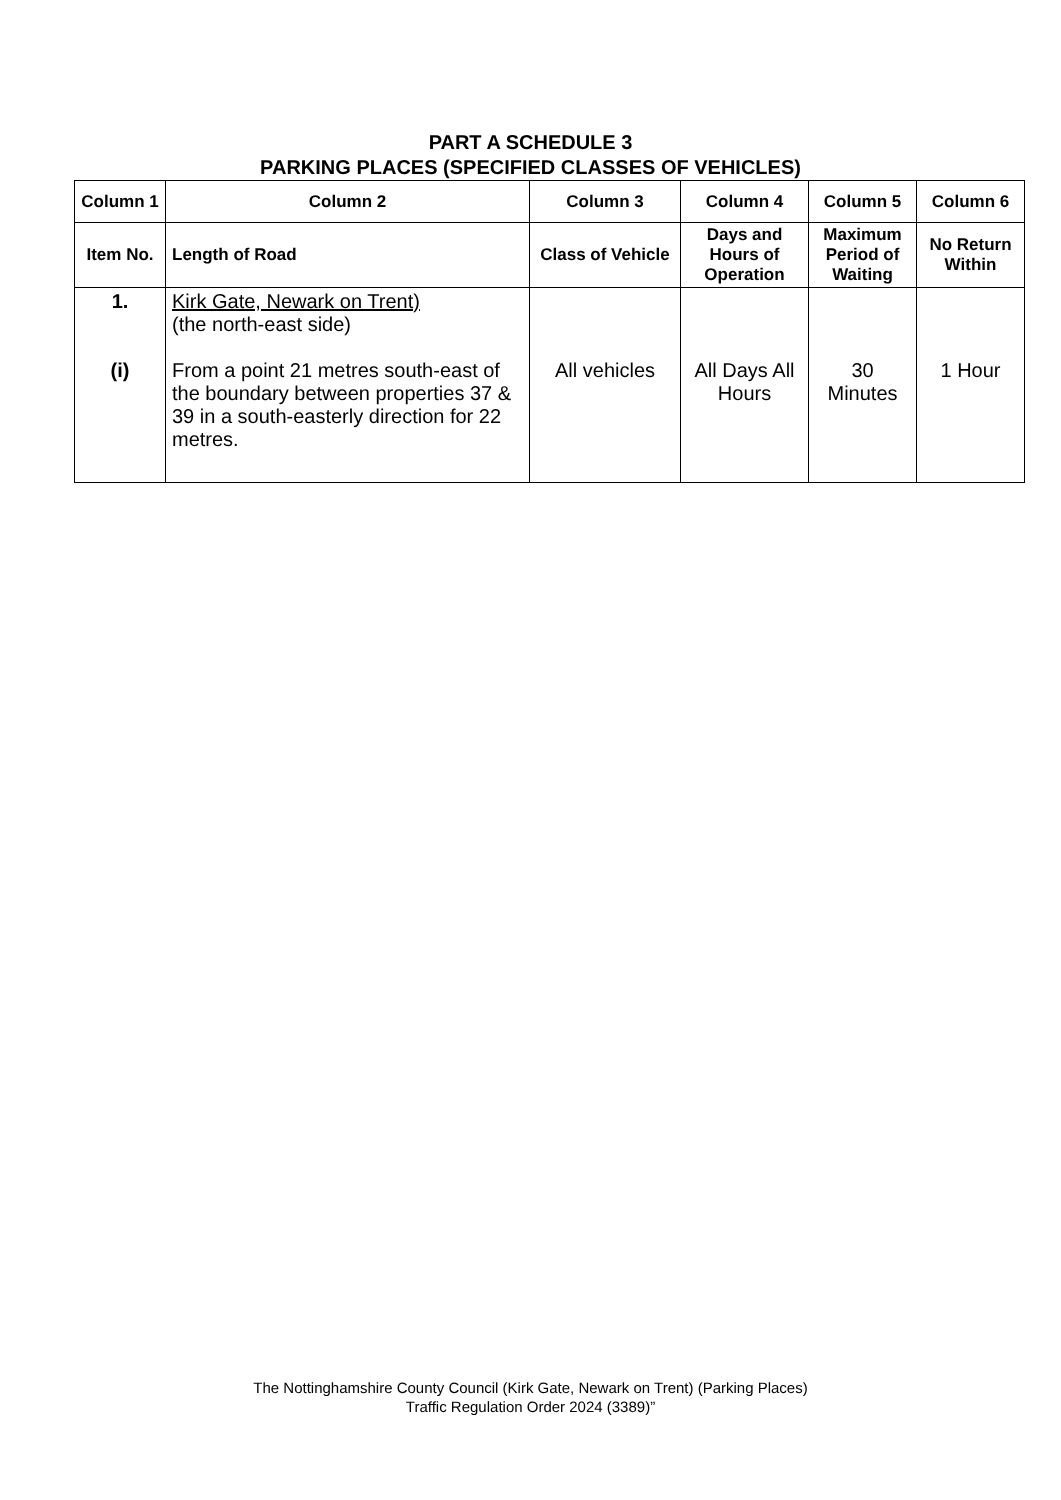PART A SCHEDULE 3
PARKING PLACES (SPECIFIED CLASSES OF VEHICLES)
| Column 1 | Column 2 | Column 3 | Column 4 | Column 5 | Column 6 |
| --- | --- | --- | --- | --- | --- |
| Item No. | Length of Road | Class of Vehicle | Days and Hours of Operation | Maximum Period of Waiting | No Return Within |
| 1. (i) | Kirk Gate, Newark on Trent) (the north-east side) From a point 21 metres south-east of the boundary between properties 37 & 39 in a south-easterly direction for 22 metres. | All vehicles | All Days All Hours | 30 Minutes | 1 Hour |
The Nottinghamshire County Council (Kirk Gate, Newark on Trent) (Parking Places)
Traffic Regulation Order 2024 (3389)”